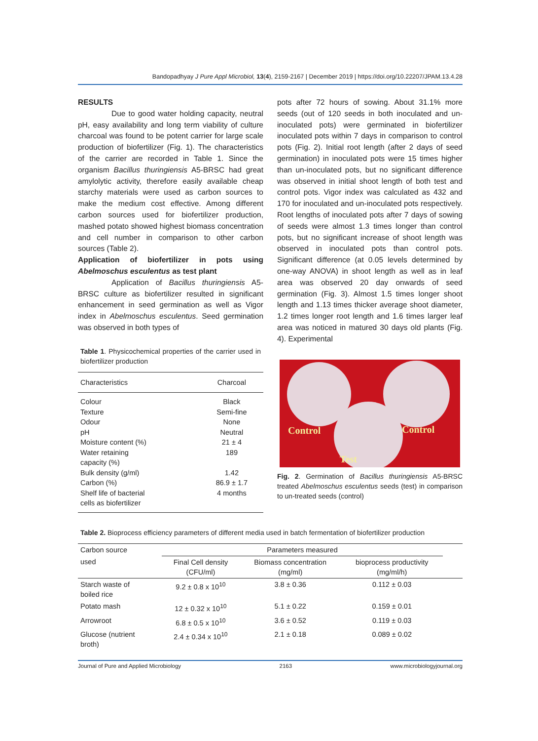Bandopadhyay J Pure Appl Microbiol, 13(4), 2159-2167 | December 2019 | https://doi.org/10.22207/JPAM.13.4.28
RESULTS
Due to good water holding capacity, neutral pH, easy availability and long term viability of culture charcoal was found to be potent carrier for large scale production of biofertilizer (Fig. 1). The characteristics of the carrier are recorded in Table 1. Since the organism Bacillus thuringiensis A5-BRSC had great amylolytic activity, therefore easily available cheap starchy materials were used as carbon sources to make the medium cost effective. Among different carbon sources used for biofertilizer production, mashed potato showed highest biomass concentration and cell number in comparison to other carbon sources (Table 2).
Application of biofertilizer in pots using Abelmoschus esculentus as test plant
Application of Bacillus thuringiensis A5-BRSC culture as biofertilizer resulted in significant enhancement in seed germination as well as Vigor index in Abelmoschus esculentus. Seed germination was observed in both types of
Table 1. Physicochemical properties of the carrier used in biofertilizer production
| Characteristics | Charcoal |
| Colour | Black |
| Texture | Semi-fine |
| Odour | None |
| pH | Neutral |
| Moisture content (%) | 21 ± 4 |
| Water retaining capacity (%) | 189 |
| Bulk density (g/ml) | 1.42 |
| Carbon (%) | 86.9 ± 1.7 |
| Shelf life of bacterial cells as biofertilizer | 4 months |
pots after 72 hours of sowing. About 31.1% more seeds (out of 120 seeds in both inoculated and un-inoculated pots) were germinated in biofertilizer inoculated pots within 7 days in comparison to control pots (Fig. 2). Initial root length (after 2 days of seed germination) in inoculated pots were 15 times higher than un-inoculated pots, but no significant difference was observed in initial shoot length of both test and control pots. Vigor index was calculated as 432 and 170 for inoculated and un-inoculated pots respectively. Root lengths of inoculated pots after 7 days of sowing of seeds were almost 1.3 times longer than control pots, but no significant increase of shoot length was observed in inoculated pots than control pots. Significant difference (at 0.05 levels determined by one-way ANOVA) in shoot length as well as in leaf area was observed 20 day onwards of seed germination (Fig. 3). Almost 1.5 times longer shoot length and 1.13 times thicker average shoot diameter, 1.2 times longer root length and 1.6 times larger leaf area was noticed in matured 30 days old plants (Fig. 4). Experimental
Control Control
Test
Fig. 2. Germination of Bacillus thuringiensis A5-BRSC treated Abelmoschus esculentus seeds (test) in comparison to un-treated seeds (control)
Table 2. Bioprocess efficiency parameters of different media used in batch fermentation of biofertilizer production
| Carbon source | Parameters measured | | | |
| --- | --- | --- | --- | --- |
| used | Final Cell density (CFU/ml) | Biomass concentration (mg/ml) | bioprocess productivity (mg/ml/h) | |
| Starch waste of boiled rice | 9.2 ± 0.8 x 10<sup>10</sup> | 3.8 ± 0.36 | 0.112 ± 0.03 | |
| Potato mash | 12 ± 0.32 x 10<sup>10</sup> | 5.1 ± 0.22 | 0.159 ± 0.01 | |
| Arrowroot | 6.8 ± 0.5 x 10<sup>10</sup> | 3.6 ± 0.52 | 0.119 ± 0.03 | |
| Glucose (nutrient broth) | 2.4 ± 0.34 x 10<sup>10</sup> | 2.1 ± 0.18 | 0.089 ± 0.02 | |
Journal of Pure and Applied Microbiology 2163 www.microbiologyjournal.org